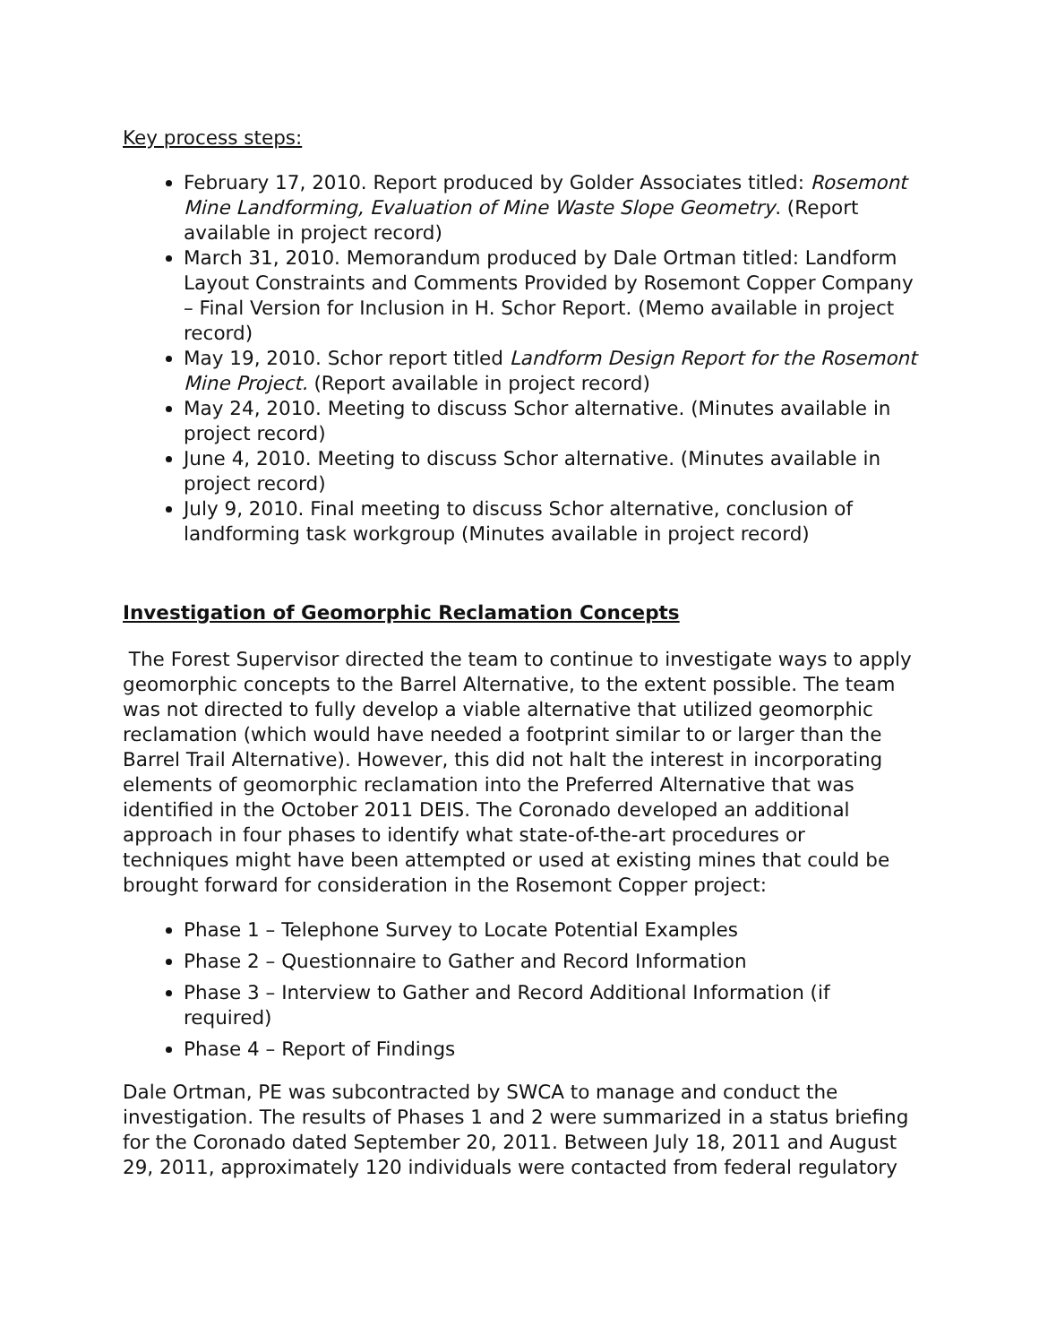Key process steps:
February 17, 2010. Report produced by Golder Associates titled: Rosemont Mine Landforming, Evaluation of Mine Waste Slope Geometry. (Report available in project record)
March 31, 2010. Memorandum produced by Dale Ortman titled: Landform Layout Constraints and Comments Provided by Rosemont Copper Company – Final Version for Inclusion in H. Schor Report. (Memo available in project record)
May 19, 2010. Schor report titled Landform Design Report for the Rosemont Mine Project. (Report available in project record)
May 24, 2010. Meeting to discuss Schor alternative. (Minutes available in project record)
June 4, 2010. Meeting to discuss Schor alternative. (Minutes available in project record)
July 9, 2010. Final meeting to discuss Schor alternative, conclusion of landforming task workgroup (Minutes available in project record)
Investigation of Geomorphic Reclamation Concepts
The Forest Supervisor directed the team to continue to investigate ways to apply geomorphic concepts to the Barrel Alternative, to the extent possible. The team was not directed to fully develop a viable alternative that utilized geomorphic reclamation (which would have needed a footprint similar to or larger than the Barrel Trail Alternative). However, this did not halt the interest in incorporating elements of geomorphic reclamation into the Preferred Alternative that was identified in the October 2011 DEIS. The Coronado developed an additional approach in four phases to identify what state-of-the-art procedures or techniques might have been attempted or used at existing mines that could be brought forward for consideration in the Rosemont Copper project:
Phase 1 – Telephone Survey to Locate Potential Examples
Phase 2 – Questionnaire to Gather and Record Information
Phase 3 – Interview to Gather and Record Additional Information (if required)
Phase 4 – Report of Findings
Dale Ortman, PE was subcontracted by SWCA to manage and conduct the investigation. The results of Phases 1 and 2 were summarized in a status briefing for the Coronado dated September 20, 2011. Between July 18, 2011 and August 29, 2011, approximately 120 individuals were contacted from federal regulatory